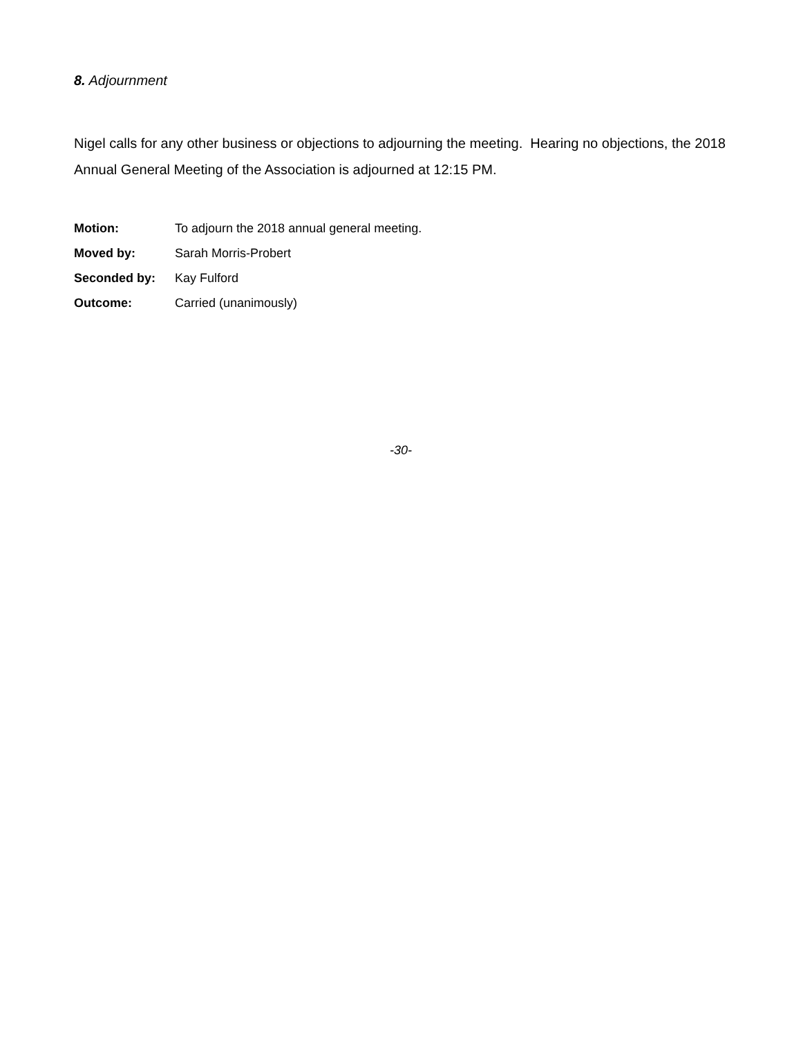8. Adjournment
Nigel calls for any other business or objections to adjourning the meeting. Hearing no objections, the 2018 Annual General Meeting of the Association is adjourned at 12:15 PM.
| Motion: | To adjourn the 2018 annual general meeting. |
| Moved by: | Sarah Morris-Probert |
| Seconded by: | Kay Fulford |
| Outcome: | Carried (unanimously) |
-30-